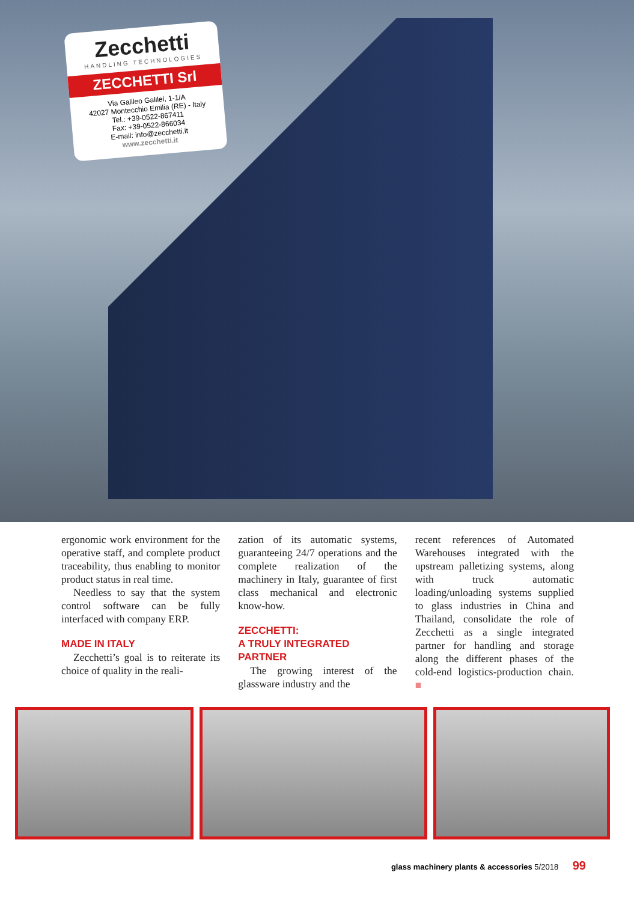Zecchetti
HANDLING TECHNOLOGIES
ZECCHETTI Srl
Via Galileo Galilei, 1-1/A
42027 Montecchio Emilia (RE) - Italy
Tel.: +39-0522-867411
Fax: +39-0522-866034
E-mail: info@zecchetti.it
www.zecchetti.it
ergonomic work environment for the operative staff, and complete product traceability, thus enabling to monitor product status in real time.
Needless to say that the system control software can be fully interfaced with company ERP.
MADE IN ITALY
Zecchetti’s goal is to reiterate its choice of quality in the reali-
zation of its automatic systems, guaranteeing 24/7 operations and the complete realization of the machinery in Italy, guarantee of first class mechanical and electronic know-how.
ZECCHETTI:
A TRULY INTEGRATED
PARTNER
The growing interest of the glassware industry and the
recent references of Automated Warehouses integrated with the upstream palletizing systems, along with truck automatic loading/unloading systems supplied to glass industries in China and Thailand, consolidate the role of Zecchetti as a single integrated partner for handling and storage along the different phases of the cold-end logistics-production chain. ■
glass machinery plants & accessories 5/2018 99